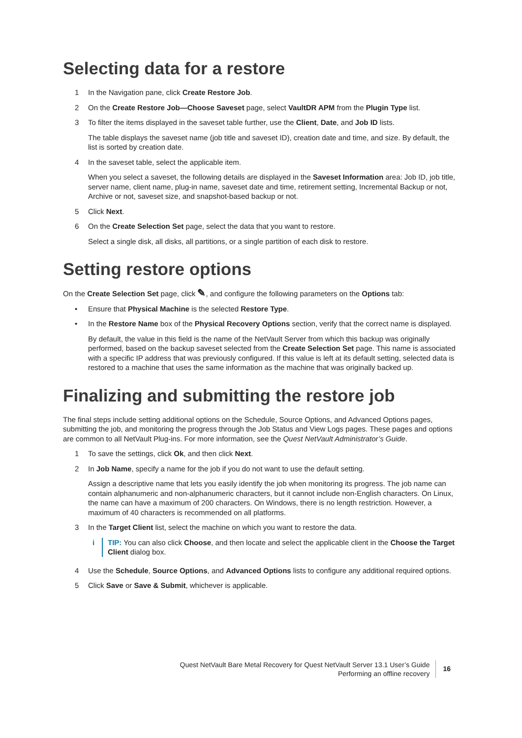Selecting data for a restore
1 In the Navigation pane, click Create Restore Job.
2 On the Create Restore Job—Choose Saveset page, select VaultDR APM from the Plugin Type list.
3 To filter the items displayed in the saveset table further, use the Client, Date, and Job ID lists.
The table displays the saveset name (job title and saveset ID), creation date and time, and size. By default, the list is sorted by creation date.
4 In the saveset table, select the applicable item.
When you select a saveset, the following details are displayed in the Saveset Information area: Job ID, job title, server name, client name, plug-in name, saveset date and time, retirement setting, Incremental Backup or not, Archive or not, saveset size, and snapshot-based backup or not.
5 Click Next.
6 On the Create Selection Set page, select the data that you want to restore.
Select a single disk, all disks, all partitions, or a single partition of each disk to restore.
Setting restore options
On the Create Selection Set page, click ✎, and configure the following parameters on the Options tab:
• Ensure that Physical Machine is the selected Restore Type.
• In the Restore Name box of the Physical Recovery Options section, verify that the correct name is displayed.
By default, the value in this field is the name of the NetVault Server from which this backup was originally performed, based on the backup saveset selected from the Create Selection Set page. This name is associated with a specific IP address that was previously configured. If this value is left at its default setting, selected data is restored to a machine that uses the same information as the machine that was originally backed up.
Finalizing and submitting the restore job
The final steps include setting additional options on the Schedule, Source Options, and Advanced Options pages, submitting the job, and monitoring the progress through the Job Status and View Logs pages. These pages and options are common to all NetVault Plug-ins. For more information, see the Quest NetVault Administrator’s Guide.
1 To save the settings, click Ok, and then click Next.
2 In Job Name, specify a name for the job if you do not want to use the default setting.
Assign a descriptive name that lets you easily identify the job when monitoring its progress. The job name can contain alphanumeric and non-alphanumeric characters, but it cannot include non-English characters. On Linux, the name can have a maximum of 200 characters. On Windows, there is no length restriction. However, a maximum of 40 characters is recommended on all platforms.
3 In the Target Client list, select the machine on which you want to restore the data.
i TIP: You can also click Choose, and then locate and select the applicable client in the Choose the Target Client dialog box.
4 Use the Schedule, Source Options, and Advanced Options lists to configure any additional required options.
5 Click Save or Save & Submit, whichever is applicable.
Quest NetVault Bare Metal Recovery for Quest NetVault Server 13.1 User’s Guide
Performing an offline recovery
16